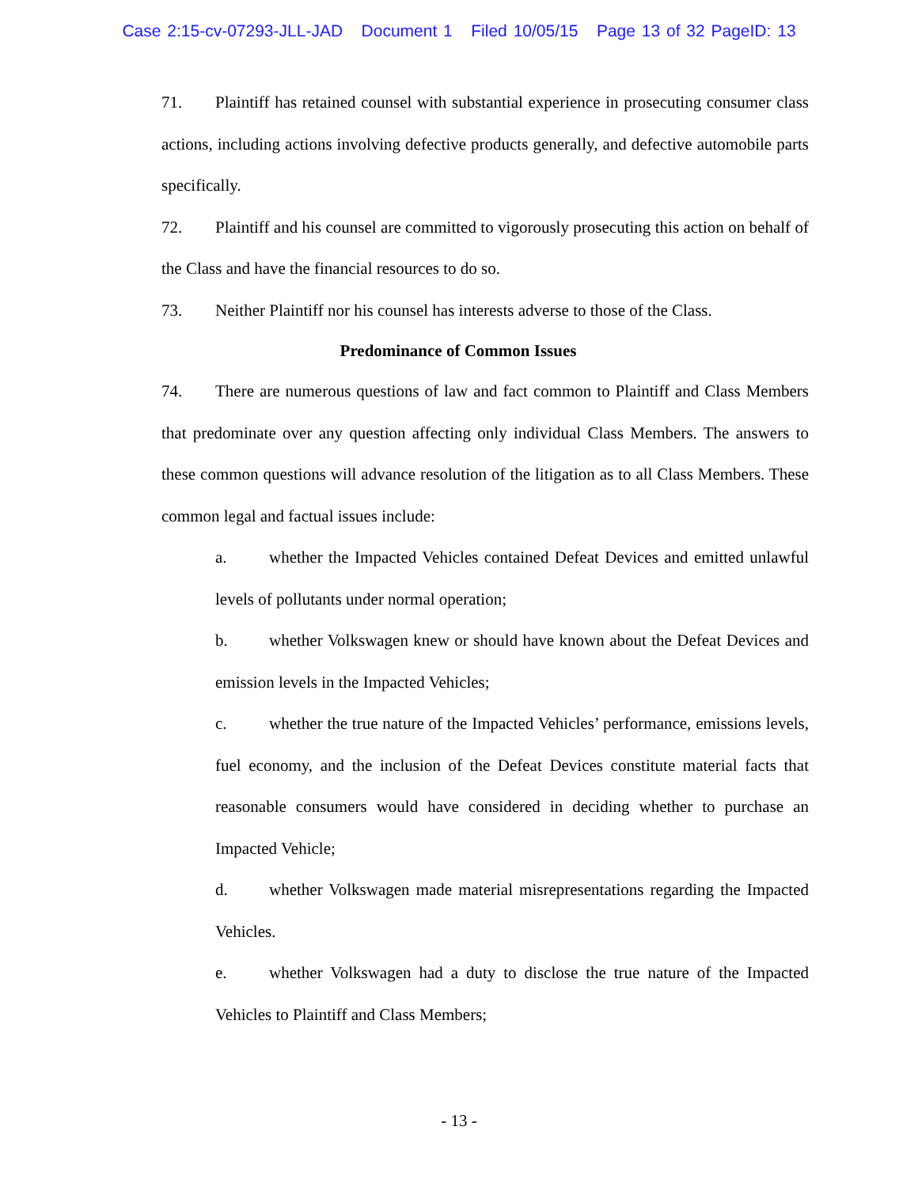Case 2:15-cv-07293-JLL-JAD Document 1 Filed 10/05/15 Page 13 of 32 PageID: 13
71. Plaintiff has retained counsel with substantial experience in prosecuting consumer class actions, including actions involving defective products generally, and defective automobile parts specifically.
72. Plaintiff and his counsel are committed to vigorously prosecuting this action on behalf of the Class and have the financial resources to do so.
73. Neither Plaintiff nor his counsel has interests adverse to those of the Class.
Predominance of Common Issues
74. There are numerous questions of law and fact common to Plaintiff and Class Members that predominate over any question affecting only individual Class Members. The answers to these common questions will advance resolution of the litigation as to all Class Members. These common legal and factual issues include:
a. whether the Impacted Vehicles contained Defeat Devices and emitted unlawful levels of pollutants under normal operation;
b. whether Volkswagen knew or should have known about the Defeat Devices and emission levels in the Impacted Vehicles;
c. whether the true nature of the Impacted Vehicles’ performance, emissions levels, fuel economy, and the inclusion of the Defeat Devices constitute material facts that reasonable consumers would have considered in deciding whether to purchase an Impacted Vehicle;
d. whether Volkswagen made material misrepresentations regarding the Impacted Vehicles.
e. whether Volkswagen had a duty to disclose the true nature of the Impacted Vehicles to Plaintiff and Class Members;
- 13 -